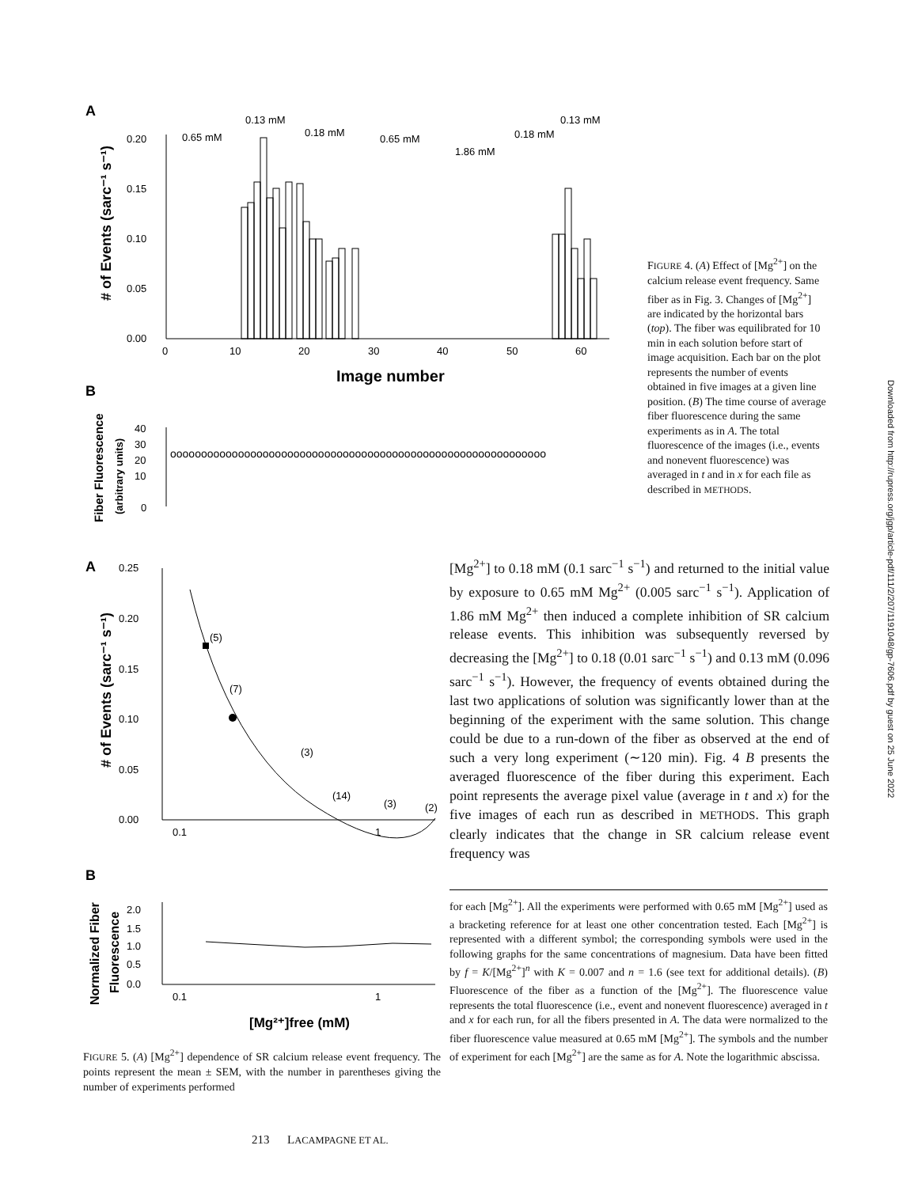A
0.20
0.15
0.10
0.05
0.00
0
10
20
30
40
50
60
Image number
# of Events (sarc⁻¹ s⁻¹)
0.65 mM
0.13 mM
0.18 mM
0.65 mM
1.86 mM
0.18 mM
0.13 mM
B
Fiber Fluorescence
(arbitrary units)
40
30
20
10
0
ooooooooooooooooooooooooooooooooooooooooooooooooooooooooooooo
A
# of Events (sarc⁻¹ s⁻¹)
0.25
0.20
0.15
0.10
0.05
0.00
0.1
1
(5)
(7)
(3)
(14)
(3)
(2)
B
Normalized Fiber
Fluorescence
2.0
1.5
1.0
0.5
0.0
0.1
1
[Mg²⁺]free (mM)
FIGURE 4. (A) Effect of [Mg<sup>2+</sup>] on the calcium release event frequency. Same fiber as in Fig. 3. Changes of [Mg<sup>2+</sup>] are indicated by the horizontal bars (top). The fiber was equilibrated for 10 min in each solution before start of image acquisition. Each bar on the plot represents the number of events obtained in five images at a given line position. (B) The time course of average fiber fluorescence during the same experiments as in A. The total fluorescence of the images (i.e., events and nonevent fluorescence) was averaged in t and in x for each file as described in METHODS.
[Mg<sup>2+</sup>] to 0.18 mM (0.1 sarc<sup>−1</sup> s<sup>−1</sup>) and returned to the initial value by exposure to 0.65 mM Mg<sup>2+</sup> (0.005 sarc<sup>−1</sup> s<sup>−1</sup>). Application of 1.86 mM Mg<sup>2+</sup> then induced a complete inhibition of SR calcium release events. This inhibition was subsequently reversed by decreasing the [Mg<sup>2+</sup>] to 0.18 (0.01 sarc<sup>−1</sup> s<sup>−1</sup>) and 0.13 mM (0.096 sarc<sup>−1</sup> s<sup>−1</sup>). However, the frequency of events obtained during the last two applications of solution was significantly lower than at the beginning of the experiment with the same solution. This change could be due to a run-down of the fiber as observed at the end of such a very long experiment (∼120 min). Fig. 4 B presents the averaged fluorescence of the fiber during this experiment. Each point represents the average pixel value (average in t and x) for the five images of each run as described in METHODS. This graph clearly indicates that the change in SR calcium release event frequency was
for each [Mg<sup>2+</sup>]. All the experiments were performed with 0.65 mM [Mg<sup>2+</sup>] used as a bracketing reference for at least one other concentration tested. Each [Mg<sup>2+</sup>] is represented with a different symbol; the corresponding symbols were used in the following graphs for the same concentrations of magnesium. Data have been fitted by f = K/[Mg<sup>2+</sup>]<sup>n</sup> with K = 0.007 and n = 1.6 (see text for additional details). (B) Fluorescence of the fiber as a function of the [Mg<sup>2+</sup>]. The fluorescence value represents the total fluorescence (i.e., event and nonevent fluorescence) averaged in t and x for each run, for all the fibers presented in A. The data were normalized to the fiber fluorescence value measured at 0.65 mM [Mg<sup>2+</sup>]. The symbols and the number of experiment for each [Mg<sup>2+</sup>] are the same as for A. Note the logarithmic abscissa.
FIGURE 5. (A) [Mg<sup>2+</sup>] dependence of SR calcium release event frequency. The points represent the mean ± SEM, with the number in parentheses giving the number of experiments performed
213 LACAMPAGNE ET AL.
Downloaded from http://rupress.org/jgp/article-pdf/111/2/207/1191048/gp-7606.pdf by guest on 25 June 2022